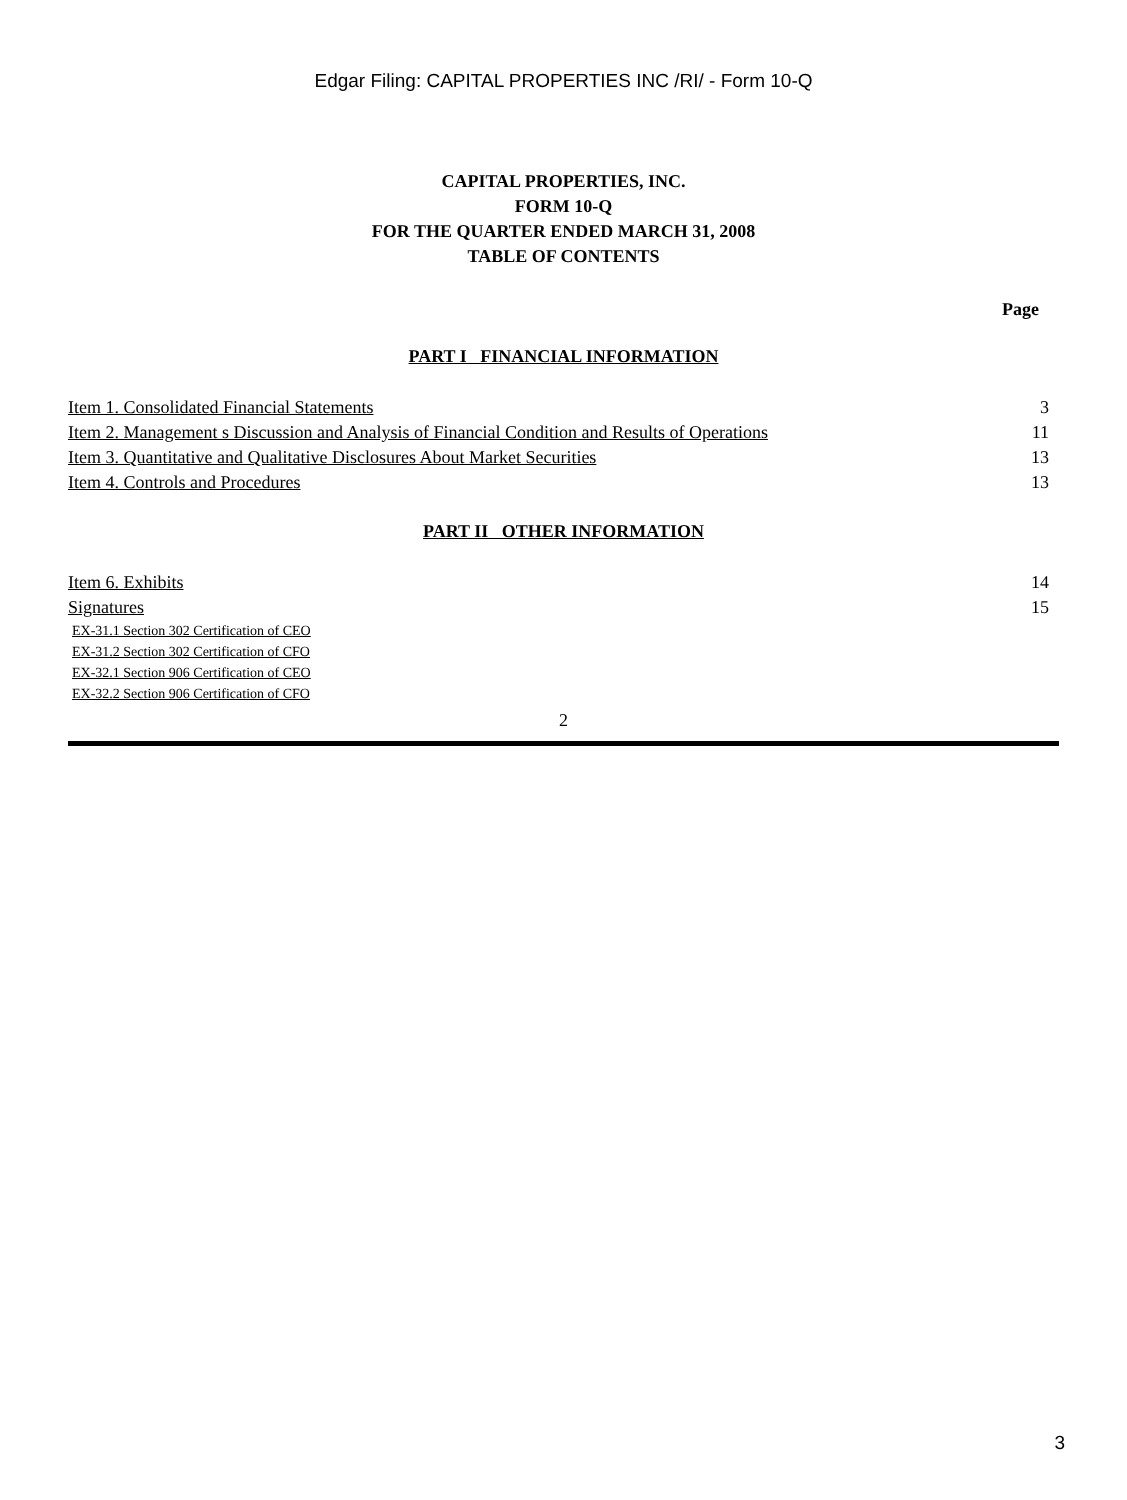Edgar Filing: CAPITAL PROPERTIES INC /RI/ - Form 10-Q
CAPITAL PROPERTIES, INC.
FORM 10-Q
FOR THE QUARTER ENDED MARCH 31, 2008
TABLE OF CONTENTS
Page
PART I FINANCIAL INFORMATION
| Item 1. Consolidated Financial Statements | 3 |
| Item 2. Management s Discussion and Analysis of Financial Condition and Results of Operations | 11 |
| Item 3. Quantitative and Qualitative Disclosures About Market Securities | 13 |
| Item 4. Controls and Procedures | 13 |
PART II OTHER INFORMATION
| Item 6. Exhibits | 14 |
| Signatures | 15 |
EX-31.1 Section 302 Certification of CEO
EX-31.2 Section 302 Certification of CFO
EX-32.1 Section 906 Certification of CEO
EX-32.2 Section 906 Certification of CFO
2
3